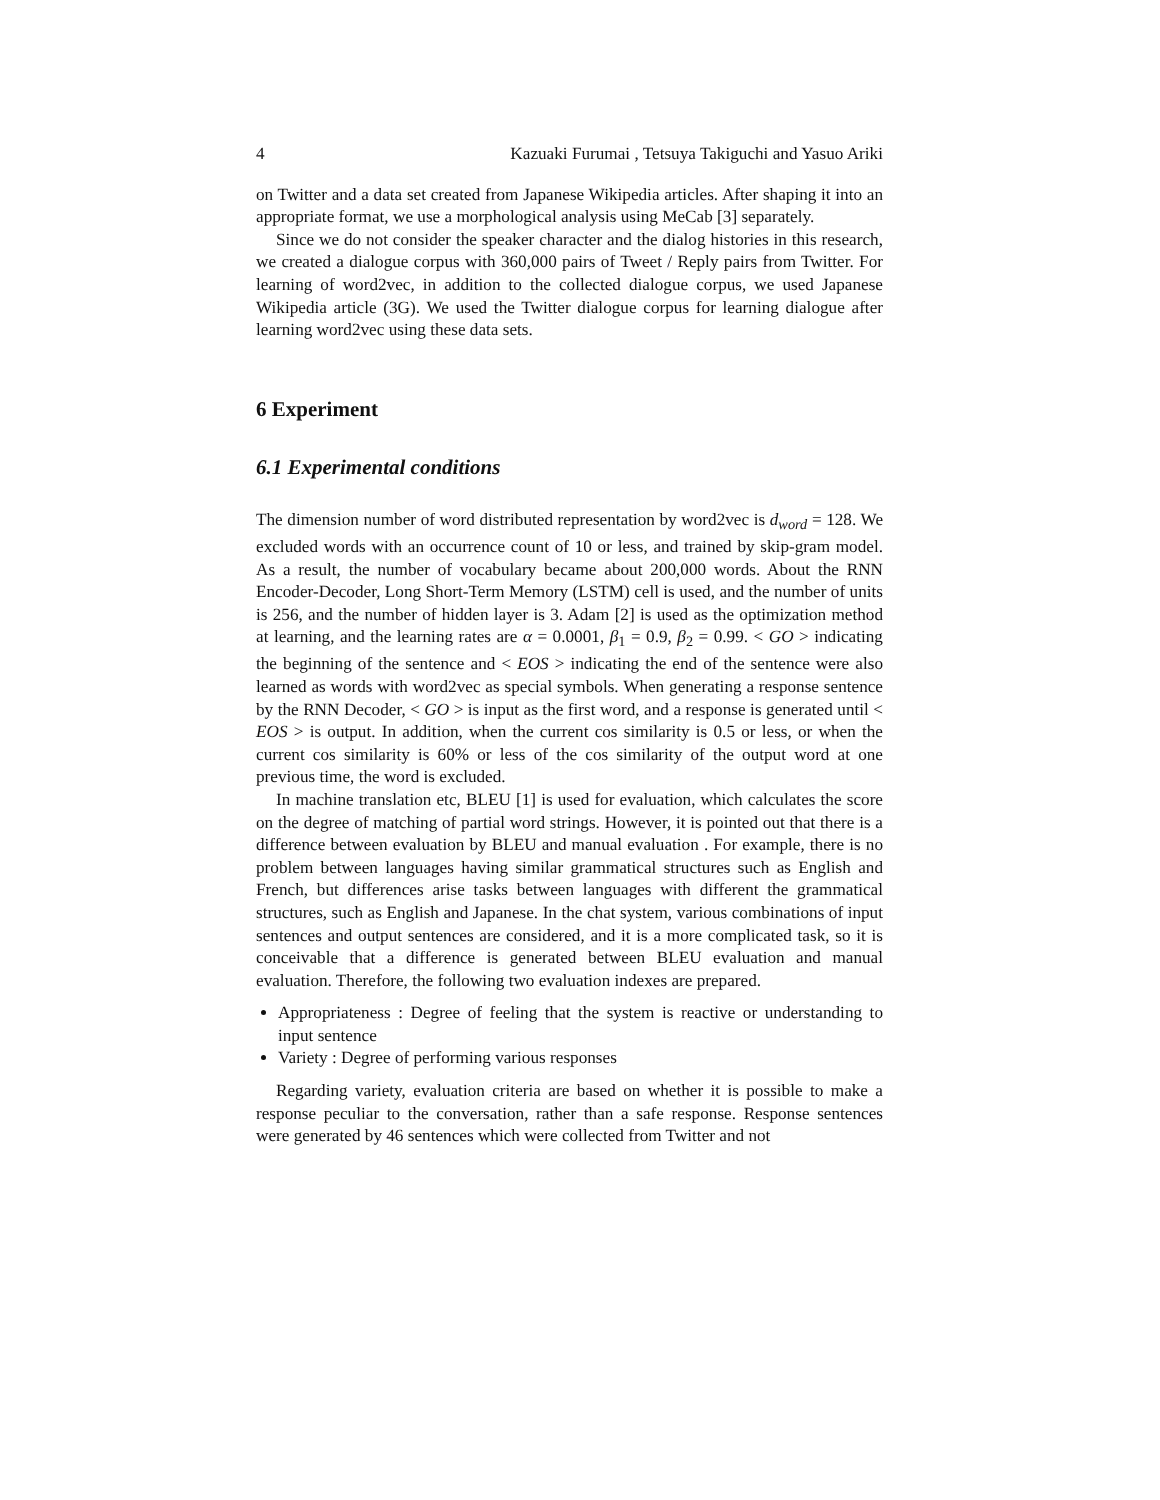4 Kazuaki Furumai , Tetsuya Takiguchi and Yasuo Ariki
on Twitter and a data set created from Japanese Wikipedia articles. After shaping it into an appropriate format, we use a morphological analysis using MeCab [3] separately.
Since we do not consider the speaker character and the dialog histories in this research, we created a dialogue corpus with 360,000 pairs of Tweet / Reply pairs from Twitter. For learning of word2vec, in addition to the collected dialogue corpus, we used Japanese Wikipedia article (3G). We used the Twitter dialogue corpus for learning dialogue after learning word2vec using these data sets.
6 Experiment
6.1 Experimental conditions
The dimension number of word distributed representation by word2vec is d<sub>word</sub> = 128. We excluded words with an occurrence count of 10 or less, and trained by skip-gram model. As a result, the number of vocabulary became about 200,000 words. About the RNN Encoder-Decoder, Long Short-Term Memory (LSTM) cell is used, and the number of units is 256, and the number of hidden layer is 3. Adam [2] is used as the optimization method at learning, and the learning rates are α = 0.0001, β<sub>1</sub> = 0.9, β<sub>2</sub> = 0.99. < GO > indicating the beginning of the sentence and < EOS > indicating the end of the sentence were also learned as words with word2vec as special symbols. When generating a response sentence by the RNN Decoder, < GO > is input as the first word, and a response is generated until < EOS > is output. In addition, when the current cos similarity is 0.5 or less, or when the current cos similarity is 60% or less of the cos similarity of the output word at one previous time, the word is excluded.
In machine translation etc, BLEU [1] is used for evaluation, which calculates the score on the degree of matching of partial word strings. However, it is pointed out that there is a difference between evaluation by BLEU and manual evaluation . For example, there is no problem between languages having similar grammatical structures such as English and French, but differences arise tasks between languages with different the grammatical structures, such as English and Japanese. In the chat system, various combinations of input sentences and output sentences are considered, and it is a more complicated task, so it is conceivable that a difference is generated between BLEU evaluation and manual evaluation. Therefore, the following two evaluation indexes are prepared.
Appropriateness : Degree of feeling that the system is reactive or understanding to input sentence
Variety : Degree of performing various responses
Regarding variety, evaluation criteria are based on whether it is possible to make a response peculiar to the conversation, rather than a safe response. Response sentences were generated by 46 sentences which were collected from Twitter and not